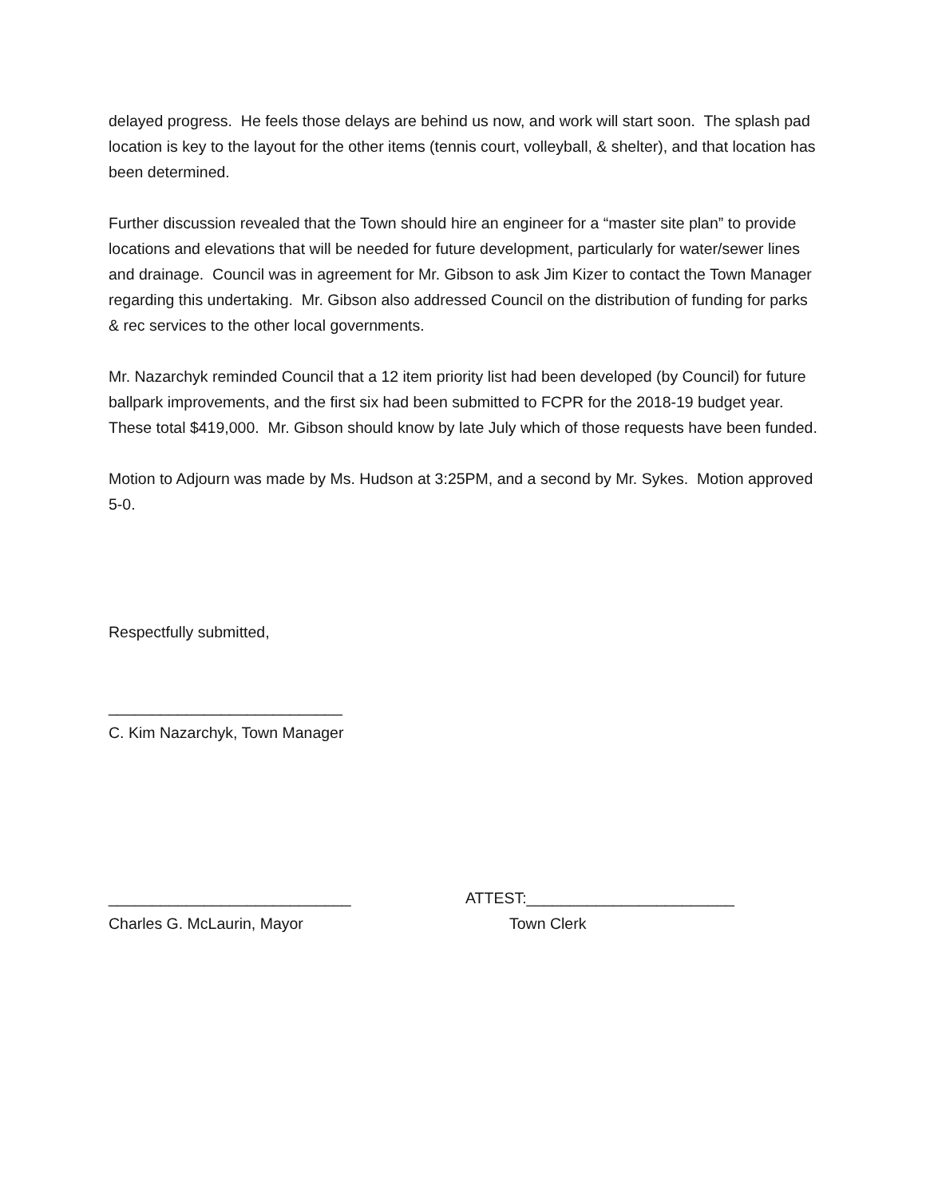delayed progress. He feels those delays are behind us now, and work will start soon. The splash pad location is key to the layout for the other items (tennis court, volleyball, & shelter), and that location has been determined.
Further discussion revealed that the Town should hire an engineer for a “master site plan” to provide locations and elevations that will be needed for future development, particularly for water/sewer lines and drainage. Council was in agreement for Mr. Gibson to ask Jim Kizer to contact the Town Manager regarding this undertaking. Mr. Gibson also addressed Council on the distribution of funding for parks & rec services to the other local governments.
Mr. Nazarchyk reminded Council that a 12 item priority list had been developed (by Council) for future ballpark improvements, and the first six had been submitted to FCPR for the 2018-19 budget year. These total $419,000. Mr. Gibson should know by late July which of those requests have been funded.
Motion to Adjourn was made by Ms. Hudson at 3:25PM, and a second by Mr. Sykes. Motion approved 5-0.
Respectfully submitted,
___________________________
C. Kim Nazarchyk, Town Manager
____________________________ ATTEST:________________________
Charles G. McLaurin, Mayor Town Clerk